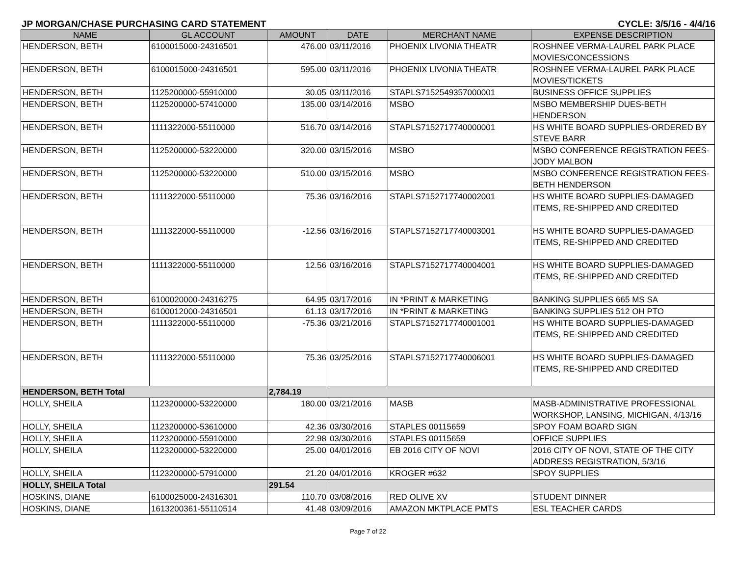JP MORGAN/CHASE PURCHASING CARD STATEMENT CYCLE: 3/5/16 - 4/4/16
| NAME | GL ACCOUNT | AMOUNT | DATE | MERCHANT NAME | EXPENSE DESCRIPTION |
| --- | --- | --- | --- | --- | --- |
| HENDERSON, BETH | 6100015000-24316501 | 476.00 | 03/11/2016 | PHOENIX LIVONIA THEATR | ROSHNEE VERMA-LAUREL PARK PLACE MOVIES/CONCESSIONS |
| HENDERSON, BETH | 6100015000-24316501 | 595.00 | 03/11/2016 | PHOENIX LIVONIA THEATR | ROSHNEE VERMA-LAUREL PARK PLACE MOVIES/TICKETS |
| HENDERSON, BETH | 1125200000-55910000 | 30.05 | 03/11/2016 | STAPLS7152549357000001 | BUSINESS OFFICE SUPPLIES |
| HENDERSON, BETH | 1125200000-57410000 | 135.00 | 03/14/2016 | MSBO | MSBO MEMBERSHIP DUES-BETH HENDERSON |
| HENDERSON, BETH | 1111322000-55110000 | 516.70 | 03/14/2016 | STAPLS7152717740000001 | HS WHITE BOARD SUPPLIES-ORDERED BY STEVE BARR |
| HENDERSON, BETH | 1125200000-53220000 | 320.00 | 03/15/2016 | MSBO | MSBO CONFERENCE REGISTRATION FEES-JODY MALBON |
| HENDERSON, BETH | 1125200000-53220000 | 510.00 | 03/15/2016 | MSBO | MSBO CONFERENCE REGISTRATION FEES-BETH HENDERSON |
| HENDERSON, BETH | 1111322000-55110000 | 75.36 | 03/16/2016 | STAPLS7152717740002001 | HS WHITE BOARD SUPPLIES-DAMAGED ITEMS, RE-SHIPPED AND CREDITED |
| HENDERSON, BETH | 1111322000-55110000 | -12.56 | 03/16/2016 | STAPLS7152717740003001 | HS WHITE BOARD SUPPLIES-DAMAGED ITEMS, RE-SHIPPED AND CREDITED |
| HENDERSON, BETH | 1111322000-55110000 | 12.56 | 03/16/2016 | STAPLS7152717740004001 | HS WHITE BOARD SUPPLIES-DAMAGED ITEMS, RE-SHIPPED AND CREDITED |
| HENDERSON, BETH | 6100020000-24316275 | 64.95 | 03/17/2016 | IN *PRINT & MARKETING | BANKING SUPPLIES 665 MS SA |
| HENDERSON, BETH | 6100012000-24316501 | 61.13 | 03/17/2016 | IN *PRINT & MARKETING | BANKING SUPPLIES 512 OH PTO |
| HENDERSON, BETH | 1111322000-55110000 | -75.36 | 03/21/2016 | STAPLS7152717740001001 | HS WHITE BOARD SUPPLIES-DAMAGED ITEMS, RE-SHIPPED AND CREDITED |
| HENDERSON, BETH | 1111322000-55110000 | 75.36 | 03/25/2016 | STAPLS7152717740006001 | HS WHITE BOARD SUPPLIES-DAMAGED ITEMS, RE-SHIPPED AND CREDITED |
| HENDERSON, BETH Total | | 2,784.19 | | | |
| HOLLY, SHEILA | 1123200000-53220000 | 180.00 | 03/21/2016 | MASB | MASB-ADMINISTRATIVE PROFESSIONAL WORKSHOP, LANSING, MICHIGAN, 4/13/16 |
| HOLLY, SHEILA | 1123200000-53610000 | 42.36 | 03/30/2016 | STAPLES 00115659 | SPOY FOAM BOARD SIGN |
| HOLLY, SHEILA | 1123200000-55910000 | 22.98 | 03/30/2016 | STAPLES 00115659 | OFFICE SUPPLIES |
| HOLLY, SHEILA | 1123200000-53220000 | 25.00 | 04/01/2016 | EB 2016 CITY OF NOVI | 2016 CITY OF NOVI, STATE OF THE CITY ADDRESS REGISTRATION, 5/3/16 |
| HOLLY, SHEILA | 1123200000-57910000 | 21.20 | 04/01/2016 | KROGER #632 | SPOY SUPPLIES |
| HOLLY, SHEILA Total | | 291.54 | | | |
| HOSKINS, DIANE | 6100025000-24316301 | 110.70 | 03/08/2016 | RED OLIVE XV | STUDENT DINNER |
| HOSKINS, DIANE | 1613200361-55110514 | 41.48 | 03/09/2016 | AMAZON MKTPLACE PMTS | ESL TEACHER CARDS |
Page 7 of 22